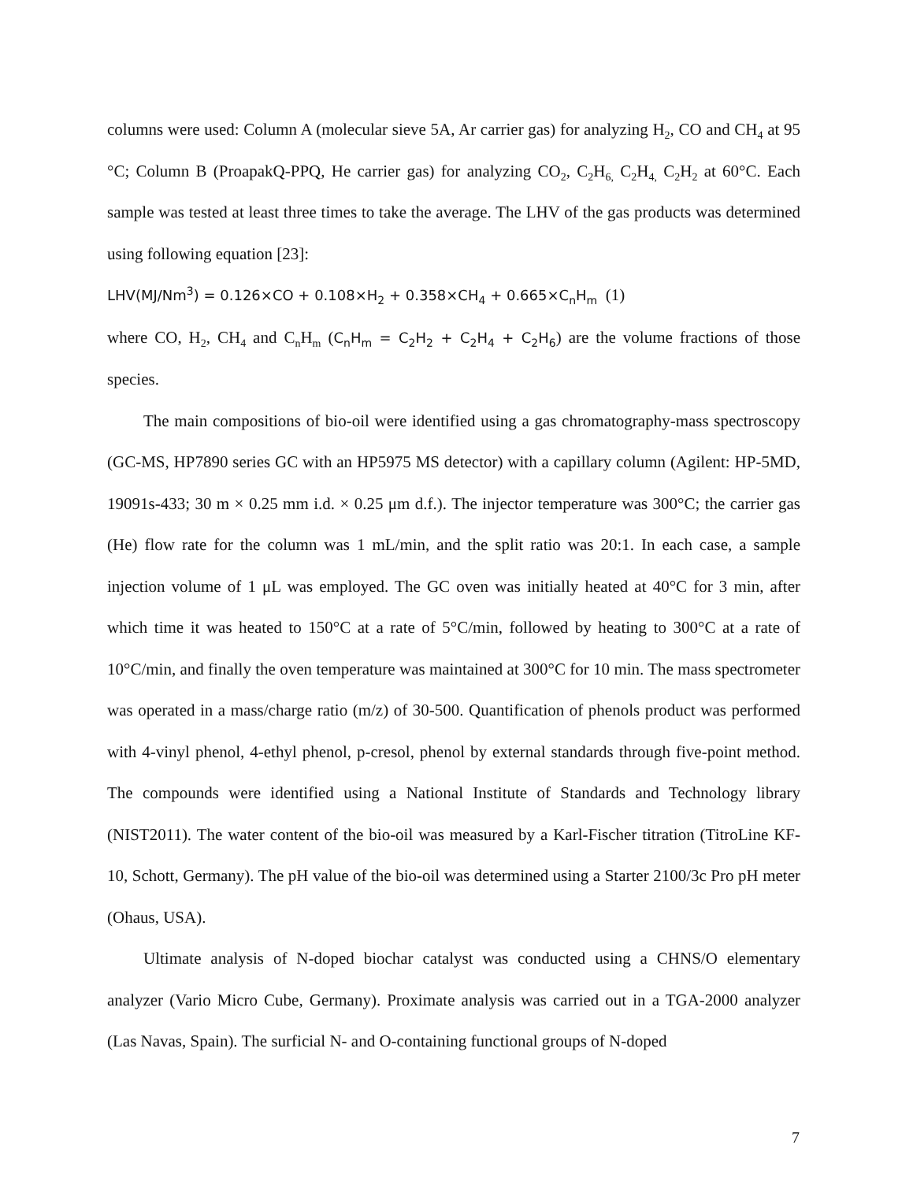columns were used: Column A (molecular sieve 5A, Ar carrier gas) for analyzing H<sub>2</sub>, CO and CH<sub>4</sub> at 95 °C; Column B (ProapakQ-PPQ, He carrier gas) for analyzing CO<sub>2</sub>, C<sub>2</sub>H<sub>6,</sub> C<sub>2</sub>H<sub>4,</sub> C<sub>2</sub>H<sub>2</sub> at 60°C. Each sample was tested at least three times to take the average. The LHV of the gas products was determined using following equation [23]:
LHV(MJ/Nm<sup>3</sup>) = 0.126×CO + 0.108×H<sub>2</sub> + 0.358×CH<sub>4</sub> + 0.665×C<sub>n</sub>H<sub>m</sub> (1)
where CO, H<sub>2</sub>, CH<sub>4</sub> and C<sub>n</sub>H<sub>m</sub> (C<sub>n</sub>H<sub>m</sub> = C<sub>2</sub>H<sub>2</sub> + C<sub>2</sub>H<sub>4</sub> + C<sub>2</sub>H<sub>6</sub>) are the volume fractions of those species.
The main compositions of bio-oil were identified using a gas chromatography-mass spectroscopy (GC-MS, HP7890 series GC with an HP5975 MS detector) with a capillary column (Agilent: HP-5MD, 19091s-433; 30 m × 0.25 mm i.d. × 0.25 μm d.f.). The injector temperature was 300°C; the carrier gas (He) flow rate for the column was 1 mL/min, and the split ratio was 20:1. In each case, a sample injection volume of 1 μL was employed. The GC oven was initially heated at 40°C for 3 min, after which time it was heated to 150°C at a rate of 5°C/min, followed by heating to 300°C at a rate of 10°C/min, and finally the oven temperature was maintained at 300°C for 10 min. The mass spectrometer was operated in a mass/charge ratio (m/z) of 30-500. Quantification of phenols product was performed with 4-vinyl phenol, 4-ethyl phenol, p-cresol, phenol by external standards through five-point method. The compounds were identified using a National Institute of Standards and Technology library (NIST2011). The water content of the bio-oil was measured by a Karl-Fischer titration (TitroLine KF-10, Schott, Germany). The pH value of the bio-oil was determined using a Starter 2100/3c Pro pH meter (Ohaus, USA).
Ultimate analysis of N-doped biochar catalyst was conducted using a CHNS/O elementary analyzer (Vario Micro Cube, Germany). Proximate analysis was carried out in a TGA-2000 analyzer (Las Navas, Spain). The surficial N- and O-containing functional groups of N-doped
7